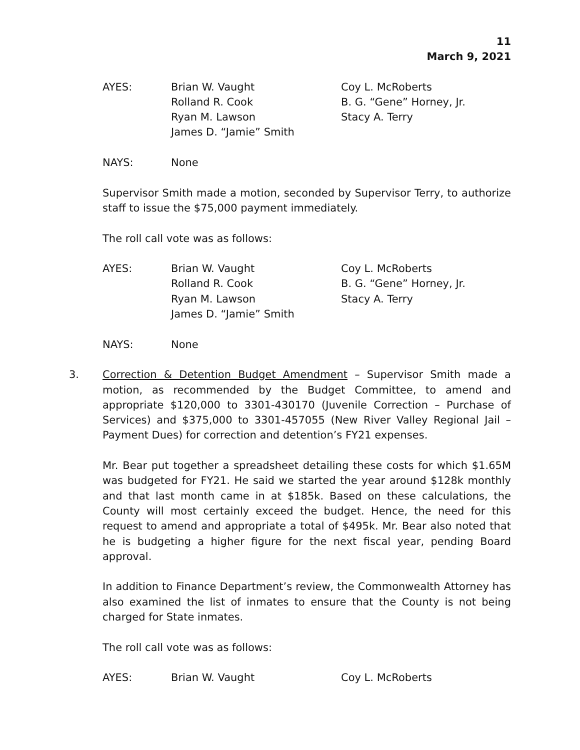11
March 9, 2021
| AYES: | Brian W. Vaught | Coy L. McRoberts |
| | Rolland R. Cook | B. G. “Gene” Horney, Jr. |
| | Ryan M. Lawson | Stacy A. Terry |
| | James D. “Jamie” Smith | |
| NAYS: | None |
Supervisor Smith made a motion, seconded by Supervisor Terry, to authorize staff to issue the $75,000 payment immediately.
The roll call vote was as follows:
| AYES: | Brian W. Vaught | Coy L. McRoberts |
| | Rolland R. Cook | B. G. “Gene” Horney, Jr. |
| | Ryan M. Lawson | Stacy A. Terry |
| | James D. “Jamie” Smith | |
| NAYS: | None |
3. Correction & Detention Budget Amendment – Supervisor Smith made a motion, as recommended by the Budget Committee, to amend and appropriate $120,000 to 3301-430170 (Juvenile Correction – Purchase of Services) and $375,000 to 3301-457055 (New River Valley Regional Jail – Payment Dues) for correction and detention’s FY21 expenses.
Mr. Bear put together a spreadsheet detailing these costs for which $1.65M was budgeted for FY21. He said we started the year around $128k monthly and that last month came in at $185k. Based on these calculations, the County will most certainly exceed the budget. Hence, the need for this request to amend and appropriate a total of $495k. Mr. Bear also noted that he is budgeting a higher figure for the next fiscal year, pending Board approval.
In addition to Finance Department’s review, the Commonwealth Attorney has also examined the list of inmates to ensure that the County is not being charged for State inmates.
The roll call vote was as follows:
| AYES: | Brian W. Vaught | Coy L. McRoberts |